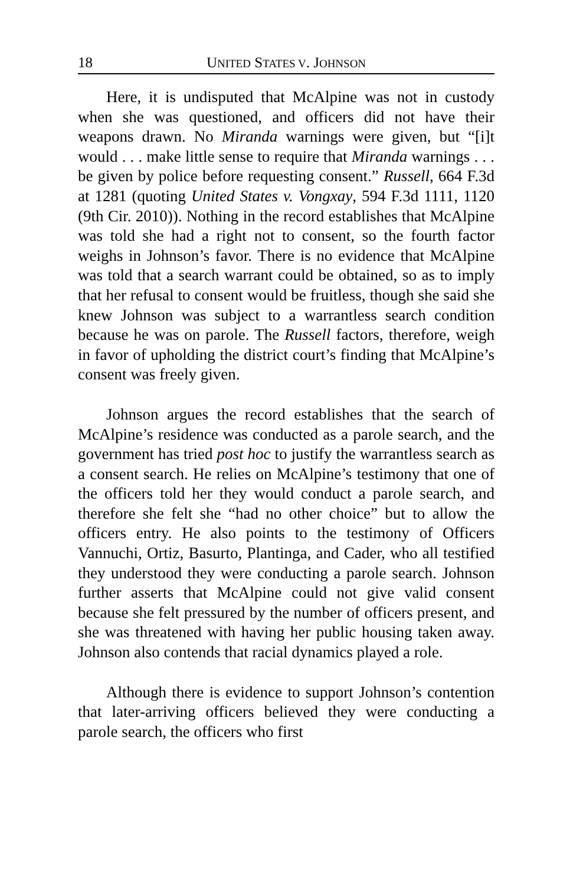18 UNITED STATES V. JOHNSON
Here, it is undisputed that McAlpine was not in custody when she was questioned, and officers did not have their weapons drawn. No Miranda warnings were given, but “[i]t would . . . make little sense to require that Miranda warnings . . . be given by police before requesting consent.” Russell, 664 F.3d at 1281 (quoting United States v. Vongxay, 594 F.3d 1111, 1120 (9th Cir. 2010)). Nothing in the record establishes that McAlpine was told she had a right not to consent, so the fourth factor weighs in Johnson’s favor. There is no evidence that McAlpine was told that a search warrant could be obtained, so as to imply that her refusal to consent would be fruitless, though she said she knew Johnson was subject to a warrantless search condition because he was on parole. The Russell factors, therefore, weigh in favor of upholding the district court’s finding that McAlpine’s consent was freely given.
Johnson argues the record establishes that the search of McAlpine’s residence was conducted as a parole search, and the government has tried post hoc to justify the warrantless search as a consent search. He relies on McAlpine’s testimony that one of the officers told her they would conduct a parole search, and therefore she felt she “had no other choice” but to allow the officers entry. He also points to the testimony of Officers Vannuchi, Ortiz, Basurto, Plantinga, and Cader, who all testified they understood they were conducting a parole search. Johnson further asserts that McAlpine could not give valid consent because she felt pressured by the number of officers present, and she was threatened with having her public housing taken away. Johnson also contends that racial dynamics played a role.
Although there is evidence to support Johnson’s contention that later-arriving officers believed they were conducting a parole search, the officers who first